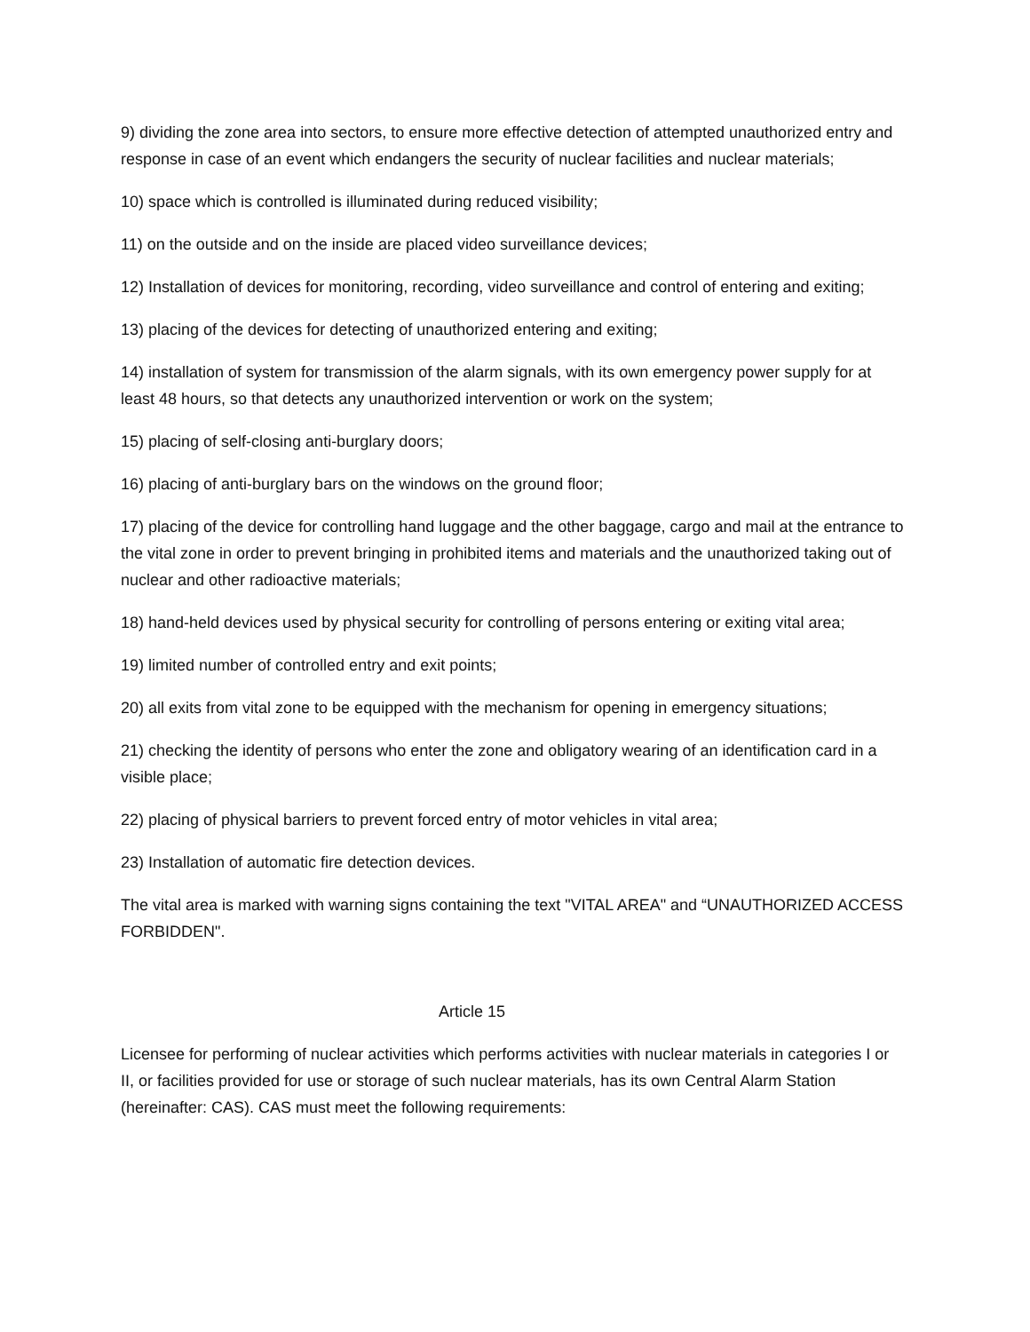9) dividing the zone area into sectors, to ensure more effective detection of attempted unauthorized entry and response in case of an event which endangers the security of nuclear facilities and nuclear materials;
10) space which is controlled is illuminated during reduced visibility;
11) on the outside and on the inside are placed video surveillance devices;
12) Installation of devices for monitoring, recording, video surveillance and control of entering and exiting;
13) placing of the devices for detecting of unauthorized entering and exiting;
14) installation of system for transmission of the alarm signals, with its own emergency power supply for at least 48 hours, so that detects any unauthorized intervention or work on the system;
15) placing of self-closing anti-burglary doors;
16) placing of anti-burglary bars on the windows on the ground floor;
17) placing of the device for controlling hand luggage and the other baggage, cargo and mail at the entrance to the vital zone in order to prevent bringing in prohibited items and materials and the unauthorized taking out of nuclear and other radioactive materials;
18) hand-held devices used by physical security for controlling of persons entering or exiting vital area;
19) limited number of controlled entry and exit points;
20) all exits from vital zone to be equipped with the mechanism for opening in emergency situations;
21) checking the identity of persons who enter the zone and obligatory wearing of an identification card in a visible place;
22) placing of physical barriers to prevent forced entry of motor vehicles in vital area;
23) Installation of automatic fire detection devices.
The vital area is marked with warning signs containing the text "VITAL AREA" and “UNAUTHORIZED ACCESS FORBIDDEN".
Article 15
Licensee for performing of nuclear activities which performs activities with nuclear materials in categories I or II, or facilities provided for use or storage of such nuclear materials, has its own Central Alarm Station (hereinafter: CAS). CAS must meet the following requirements: